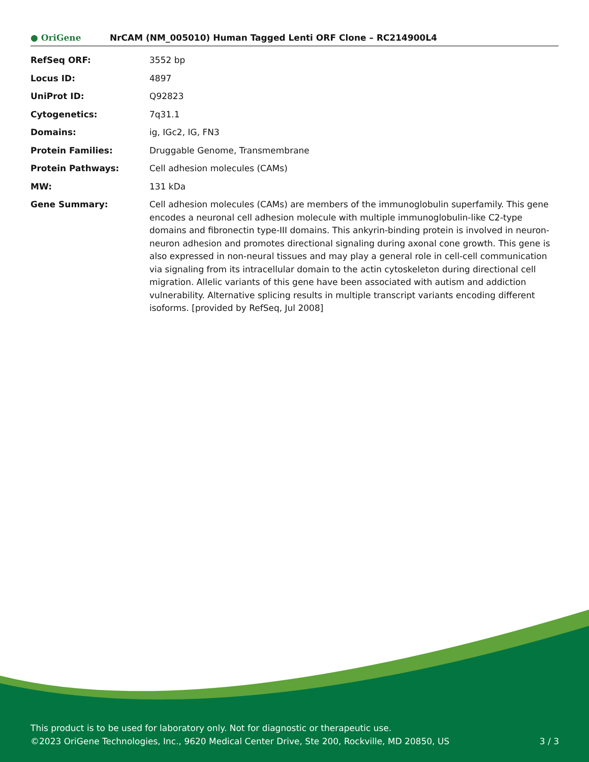● OriGene
NrCAM (NM_005010) Human Tagged Lenti ORF Clone – RC214900L4
| RefSeq ORF: | 3552 bp |
| Locus ID: | 4897 |
| UniProt ID: | Q92823 |
| Cytogenetics: | 7q31.1 |
| Domains: | ig, IGc2, IG, FN3 |
| Protein Families: | Druggable Genome, Transmembrane |
| Protein Pathways: | Cell adhesion molecules (CAMs) |
| MW: | 131 kDa |
| Gene Summary: | Cell adhesion molecules (CAMs) are members of the immunoglobulin superfamily. This gene encodes a neuronal cell adhesion molecule with multiple immunoglobulin-like C2-type domains and fibronectin type-III domains. This ankyrin-binding protein is involved in neuron-neuron adhesion and promotes directional signaling during axonal cone growth. This gene is also expressed in non-neural tissues and may play a general role in cell-cell communication via signaling from its intracellular domain to the actin cytoskeleton during directional cell migration. Allelic variants of this gene have been associated with autism and addiction vulnerability. Alternative splicing results in multiple transcript variants encoding different isoforms. [provided by RefSeq, Jul 2008] |
This product is to be used for laboratory only. Not for diagnostic or therapeutic use.
©2023 OriGene Technologies, Inc., 9620 Medical Center Drive, Ste 200, Rockville, MD 20850, US 3 / 3